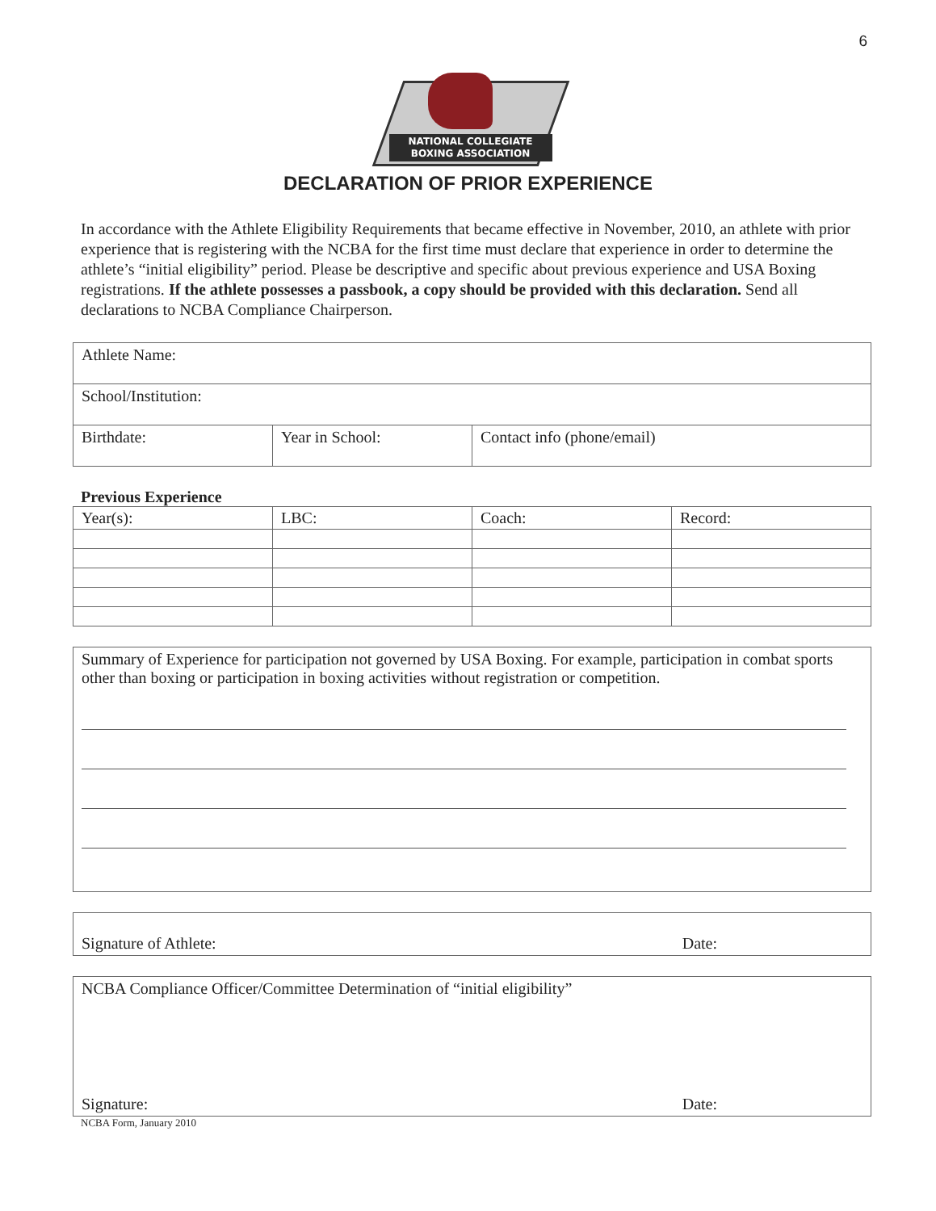6
NATIONAL COLLEGIATE
BOXING ASSOCIATION
DECLARATION OF PRIOR EXPERIENCE
In accordance with the Athlete Eligibility Requirements that became effective in November, 2010, an athlete with prior experience that is registering with the NCBA for the first time must declare that experience in order to determine the athlete’s “initial eligibility” period. Please be descriptive and specific about previous experience and USA Boxing registrations. If the athlete possesses a passbook, a copy should be provided with this declaration. Send all declarations to NCBA Compliance Chairperson.
| Athlete Name: | | |
| School/Institution: | | |
| Birthdate: | Year in School: | Contact info (phone/email) |
Previous Experience
| Year(s): | LBC: | Coach: | Record: |
Summary of Experience for participation not governed by USA Boxing. For example, participation in combat sports other than boxing or participation in boxing activities without registration or competition.
Signature of Athlete: Date:
NCBA Compliance Officer/Committee Determination of “initial eligibility”
Signature: Date:
NCBA Form, January 2010